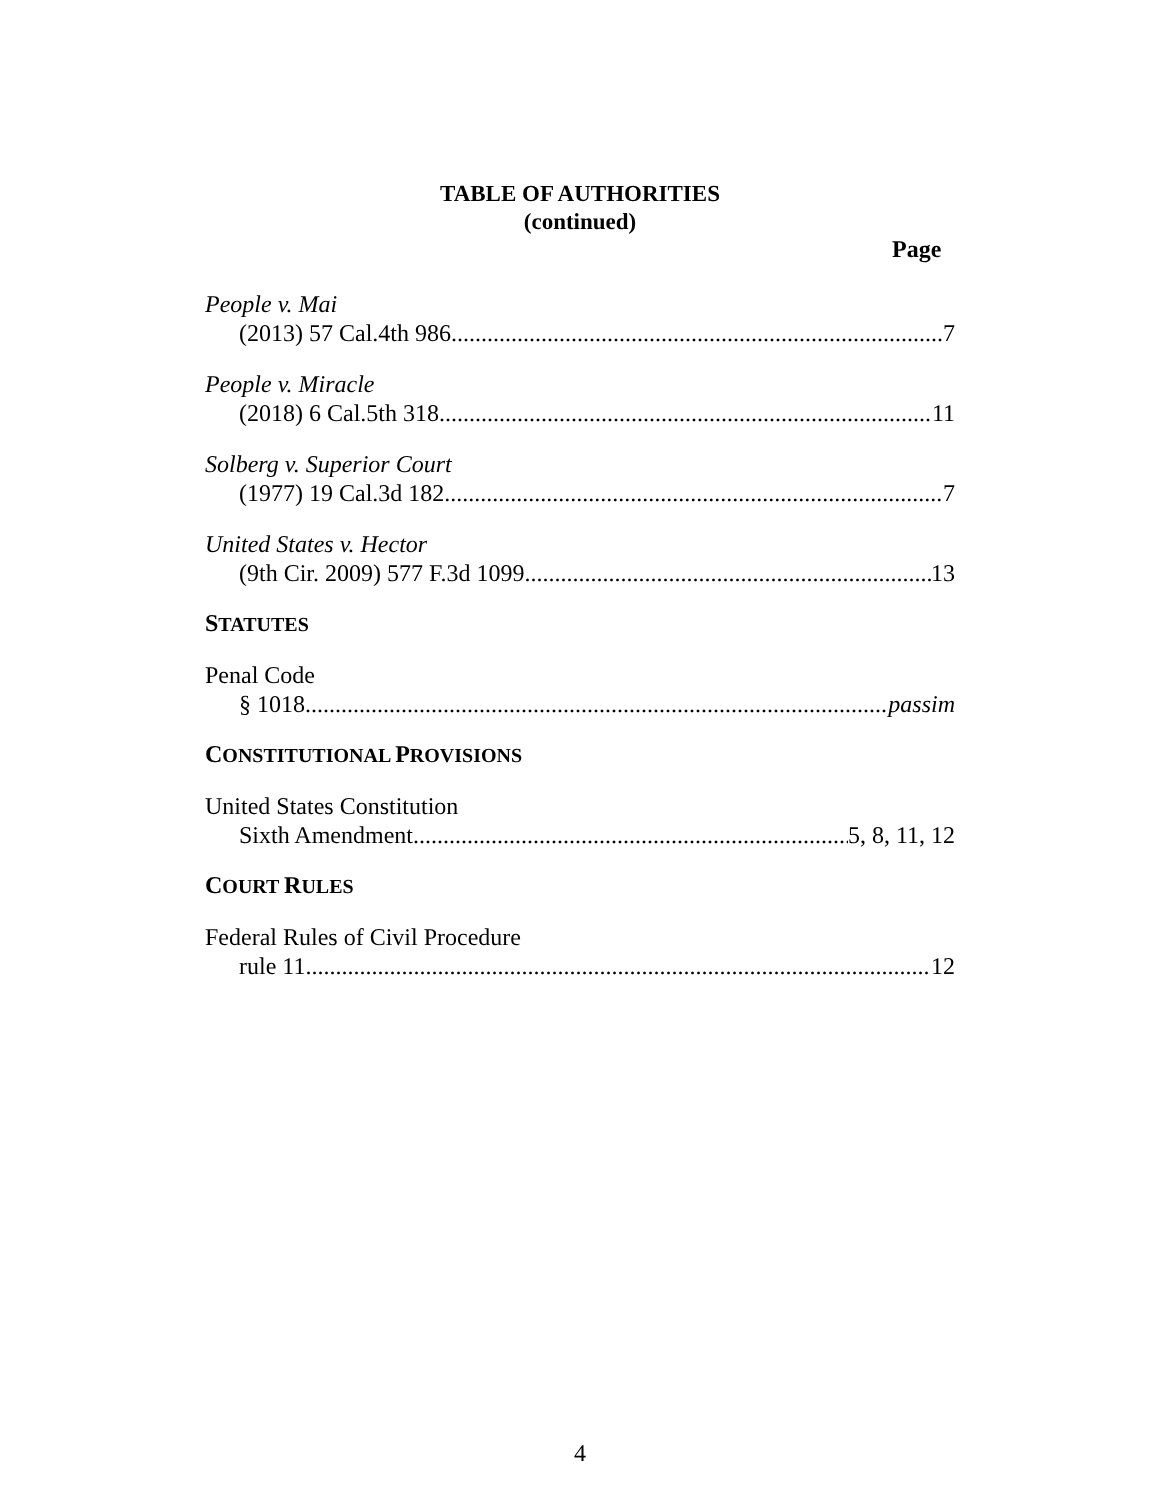TABLE OF AUTHORITIES
(continued)
Page
People v. Mai
(2013) 57 Cal.4th 986 7
People v. Miracle
(2018) 6 Cal.5th 318 11
Solberg v. Superior Court
(1977) 19 Cal.3d 182 7
United States v. Hector
(9th Cir. 2009) 577 F.3d 1099 13
STATUTES
Penal Code
§ 1018 passim
CONSTITUTIONAL PROVISIONS
United States Constitution
Sixth Amendment 5, 8, 11, 12
COURT RULES
Federal Rules of Civil Procedure
rule 11 12
4